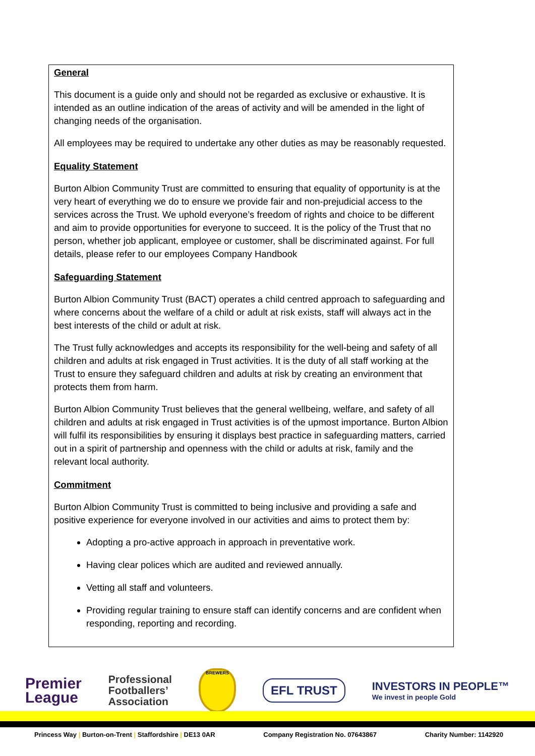General
This document is a guide only and should not be regarded as exclusive or exhaustive. It is intended as an outline indication of the areas of activity and will be amended in the light of changing needs of the organisation.
All employees may be required to undertake any other duties as may be reasonably requested.
Equality Statement
Burton Albion Community Trust are committed to ensuring that equality of opportunity is at the very heart of everything we do to ensure we provide fair and non-prejudicial access to the services across the Trust. We uphold everyone’s freedom of rights and choice to be different and aim to provide opportunities for everyone to succeed. It is the policy of the Trust that no person, whether job applicant, employee or customer, shall be discriminated against. For full details, please refer to our employees Company Handbook
Safeguarding Statement
Burton Albion Community Trust (BACT) operates a child centred approach to safeguarding and where concerns about the welfare of a child or adult at risk exists, staff will always act in the best interests of the child or adult at risk.
The Trust fully acknowledges and accepts its responsibility for the well-being and safety of all children and adults at risk engaged in Trust activities. It is the duty of all staff working at the Trust to ensure they safeguard children and adults at risk by creating an environment that protects them from harm.
Burton Albion Community Trust believes that the general wellbeing, welfare, and safety of all children and adults at risk engaged in Trust activities is of the upmost importance. Burton Albion will fulfil its responsibilities by ensuring it displays best practice in safeguarding matters, carried out in a spirit of partnership and openness with the child or adults at risk, family and the relevant local authority.
Commitment
Burton Albion Community Trust is committed to being inclusive and providing a safe and positive experience for everyone involved in our activities and aims to protect them by:
Adopting a pro-active approach in approach in preventative work.
Having clear polices which are audited and reviewed annually.
Vetting all staff and volunteers.
Providing regular training to ensure staff can identify concerns and are confident when responding, reporting and recording.
Premier
League
Professional
Footballers’
Association
BREWERS
EFL TRUST
INVESTORS IN PEOPLE™
We invest in people Gold
Princess Way | Burton-on-Trent | Staffordshire | DE13 0AR Company Registration No. 07643867 Charity Number: 1142920